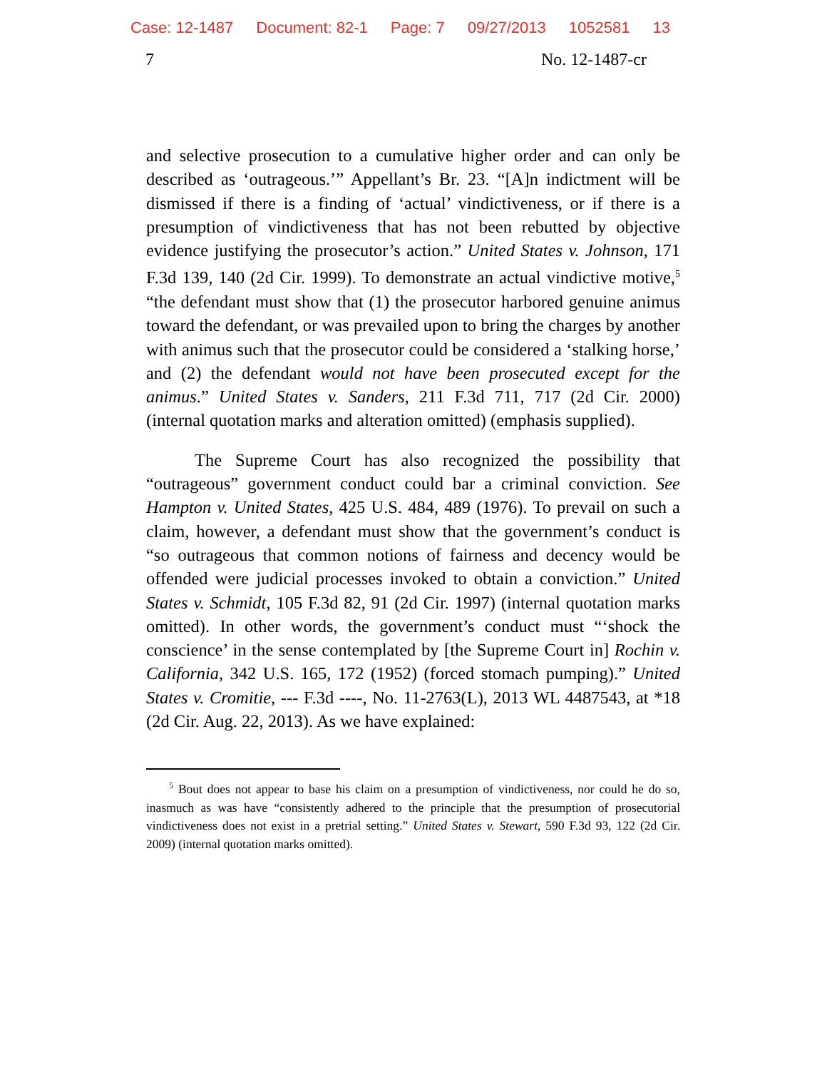Case: 12-1487 Document: 82-1 Page: 7 09/27/2013 1052581 13
7 No. 12-1487-cr
and selective prosecution to a cumulative higher order and can only be described as ‘outrageous.’” Appellant’s Br. 23. “[A]n indictment will be dismissed if there is a finding of ‘actual’ vindictiveness, or if there is a presumption of vindictiveness that has not been rebutted by objective evidence justifying the prosecutor’s action.” United States v. Johnson, 171 F.3d 139, 140 (2d Cir. 1999). To demonstrate an actual vindictive motive,<sup>5</sup> “the defendant must show that (1) the prosecutor harbored genuine animus toward the defendant, or was prevailed upon to bring the charges by another with animus such that the prosecutor could be considered a ‘stalking horse,’ and (2) the defendant would not have been prosecuted except for the animus.” United States v. Sanders, 211 F.3d 711, 717 (2d Cir. 2000) (internal quotation marks and alteration omitted) (emphasis supplied).
The Supreme Court has also recognized the possibility that “outrageous” government conduct could bar a criminal conviction. See Hampton v. United States, 425 U.S. 484, 489 (1976). To prevail on such a claim, however, a defendant must show that the government’s conduct is “so outrageous that common notions of fairness and decency would be offended were judicial processes invoked to obtain a conviction.” United States v. Schmidt, 105 F.3d 82, 91 (2d Cir. 1997) (internal quotation marks omitted). In other words, the government’s conduct must “‘shock the conscience’ in the sense contemplated by [the Supreme Court in] Rochin v. California, 342 U.S. 165, 172 (1952) (forced stomach pumping).” United States v. Cromitie, --- F.3d ----, No. 11-2763(L), 2013 WL 4487543, at *18 (2d Cir. Aug. 22, 2013). As we have explained:
<sup>5</sup> Bout does not appear to base his claim on a presumption of vindictiveness, nor could he do so, inasmuch as was have “consistently adhered to the principle that the presumption of prosecutorial vindictiveness does not exist in a pretrial setting.” United States v. Stewart, 590 F.3d 93, 122 (2d Cir. 2009) (internal quotation marks omitted).